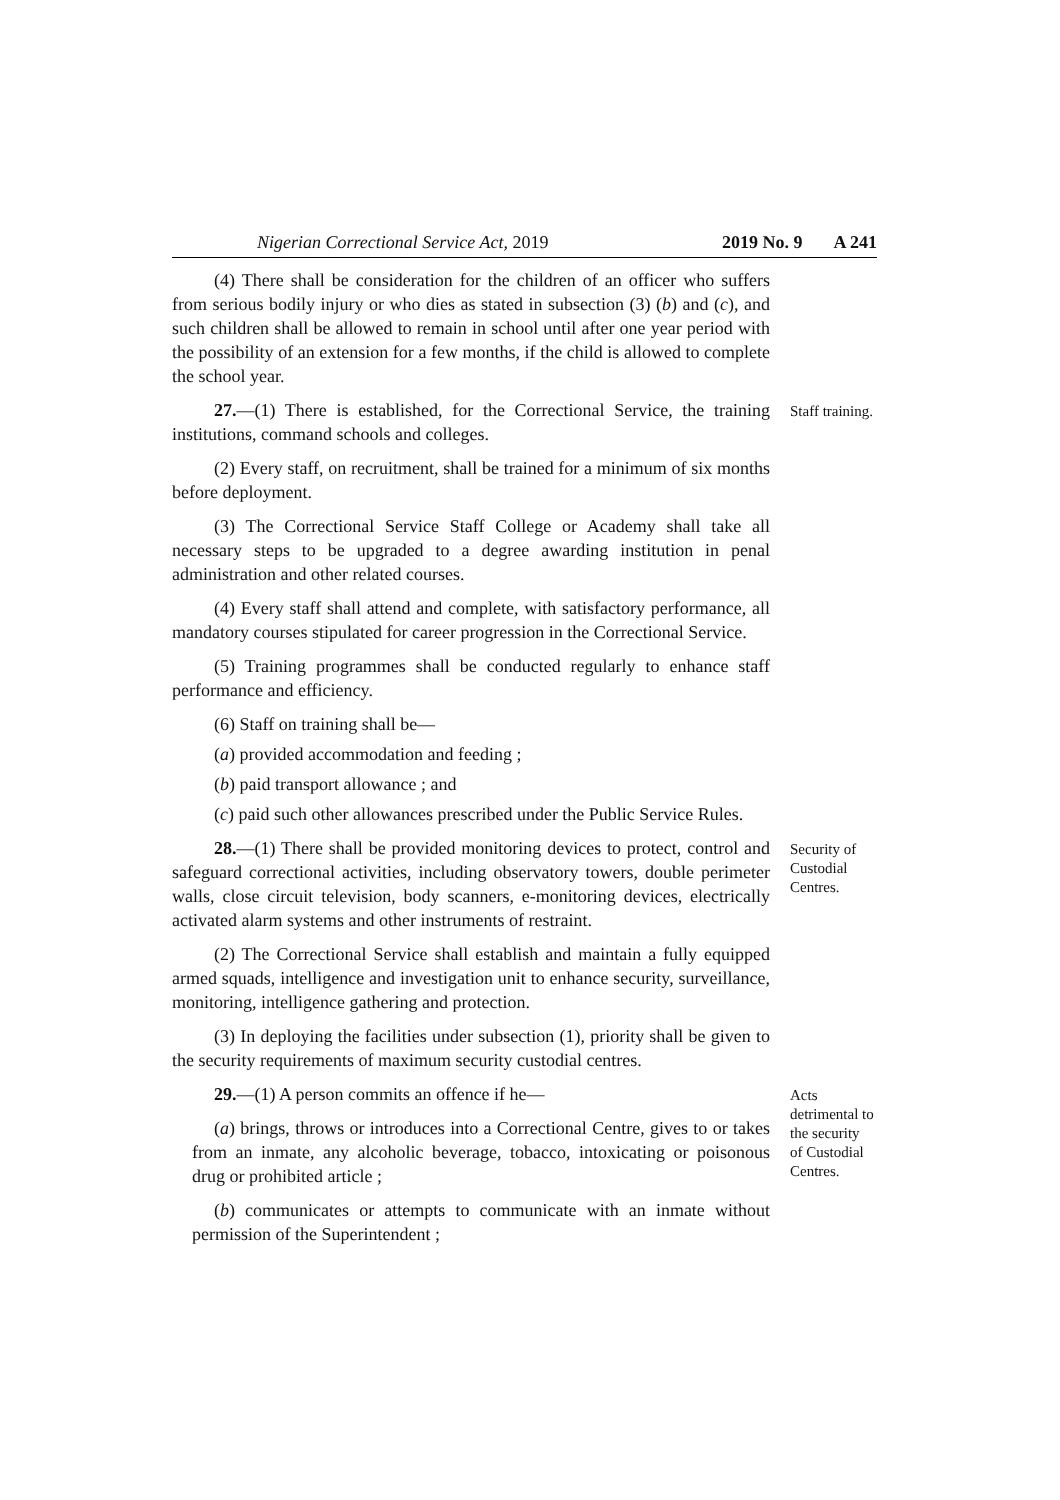Nigerian Correctional Service Act, 2019 2019 No. 9 A 241
(4) There shall be consideration for the children of an officer who suffers from serious bodily injury or who dies as stated in subsection (3) (b) and (c), and such children shall be allowed to remain in school until after one year period with the possibility of an extension for a few months, if the child is allowed to complete the school year.
27.—(1) There is established, for the Correctional Service, the training institutions, command schools and colleges.
(2) Every staff, on recruitment, shall be trained for a minimum of six months before deployment.
(3) The Correctional Service Staff College or Academy shall take all necessary steps to be upgraded to a degree awarding institution in penal administration and other related courses.
(4) Every staff shall attend and complete, with satisfactory performance, all mandatory courses stipulated for career progression in the Correctional Service.
(5) Training programmes shall be conducted regularly to enhance staff performance and efficiency.
(6) Staff on training shall be—
(a) provided accommodation and feeding ;
(b) paid transport allowance ; and
(c) paid such other allowances prescribed under the Public Service Rules.
Staff training.
28.—(1) There shall be provided monitoring devices to protect, control and safeguard correctional activities, including observatory towers, double perimeter walls, close circuit television, body scanners, e-monitoring devices, electrically activated alarm systems and other instruments of restraint.
(2) The Correctional Service shall establish and maintain a fully equipped armed squads, intelligence and investigation unit to enhance security, surveillance, monitoring, intelligence gathering and protection.
(3) In deploying the facilities under subsection (1), priority shall be given to the security requirements of maximum security custodial centres.
Security of Custodial Centres.
29.—(1) A person commits an offence if he—
(a) brings, throws or introduces into a Correctional Centre, gives to or takes from an inmate, any alcoholic beverage, tobacco, intoxicating or poisonous drug or prohibited article ;
(b) communicates or attempts to communicate with an inmate without permission of the Superintendent ;
Acts detrimental to the security of Custodial Centres.